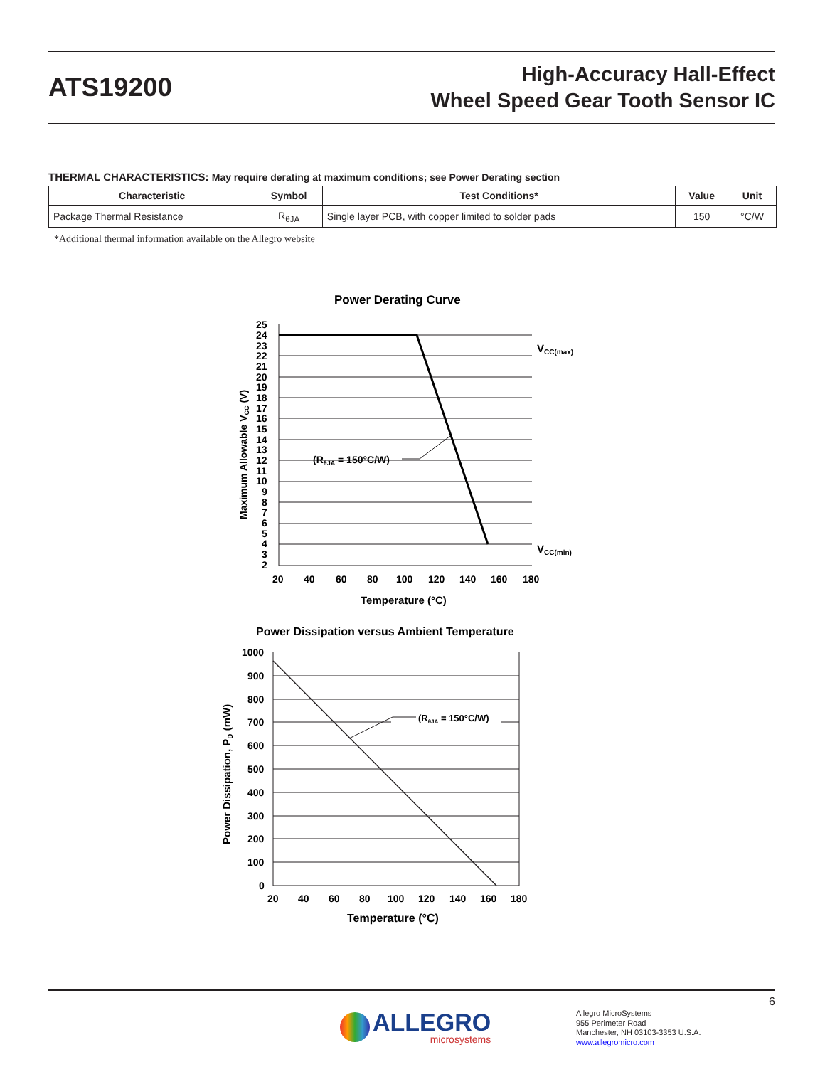ATS19200
High-Accuracy Hall-Effect
Wheel Speed Gear Tooth Sensor IC
THERMAL CHARACTERISTICS: May require derating at maximum conditions; see Power Derating section
| Characteristic | Symbol | Test Conditions* | Value | Unit |
| --- | --- | --- | --- | --- |
| Package Thermal Resistance | R<sub>θJA</sub> | Single layer PCB, with copper limited to solder pads | 150 | °C/W |
*Additional thermal information available on the Allegro website
Power Derating Curve
25
24
23
22
21
20
19
18
17
16
15
14
13
12
11
10
9
8
7
6
5
4
3
2
(RθJA = 150°C/W)
VCC(max)
VCC(min)
20
40
60
80
100
120
140
160
180
Temperature (°C)
Maximum Allowable VCC (V)
Power Dissipation versus Ambient Temperature
1000
900
800
700
600
500
400
300
200
100
0
(RθJA = 150°C/W)
20
40
60
80
100
120
140
160
180
Temperature (°C)
Power Dissipation, PD (mW)
6
ALLEGRO
microsystems
Allegro MicroSystems
955 Perimeter Road
Manchester, NH 03103-3353 U.S.A.
www.allegromicro.com